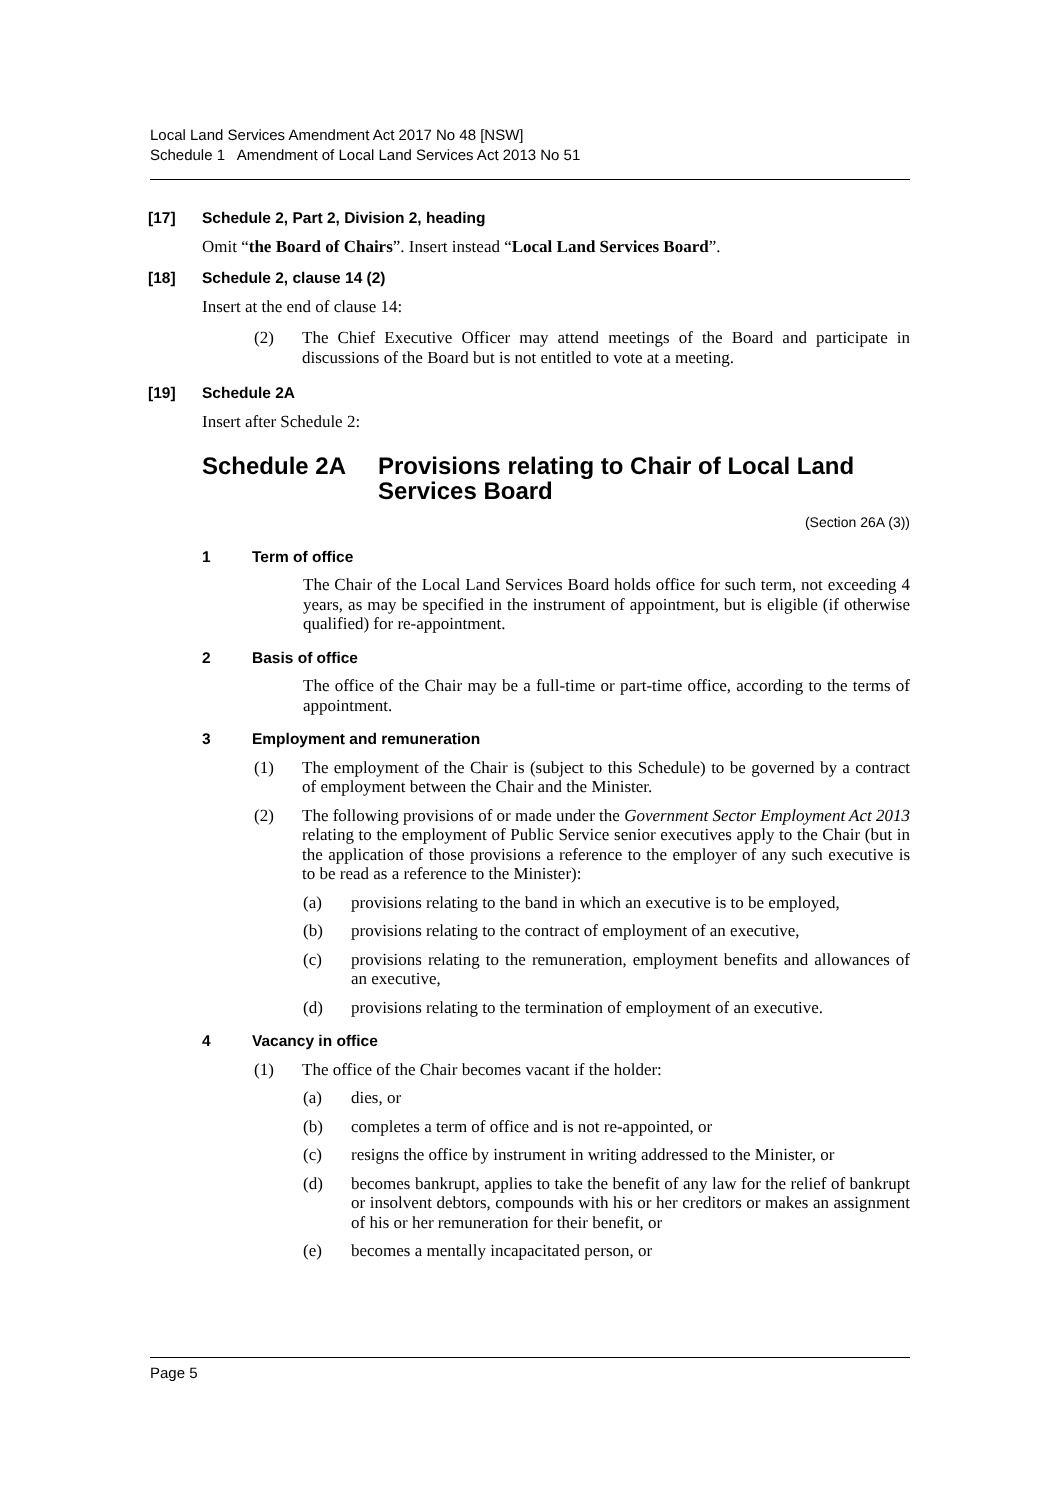Local Land Services Amendment Act 2017 No 48 [NSW]
Schedule 1 Amendment of Local Land Services Act 2013 No 51
[17] Schedule 2, Part 2, Division 2, heading
Omit “the Board of Chairs”. Insert instead “Local Land Services Board”.
[18] Schedule 2, clause 14 (2)
Insert at the end of clause 14:
(2) The Chief Executive Officer may attend meetings of the Board and participate in discussions of the Board but is not entitled to vote at a meeting.
[19] Schedule 2A
Insert after Schedule 2:
Schedule 2A Provisions relating to Chair of Local Land Services Board
(Section 26A (3))
1 Term of office
The Chair of the Local Land Services Board holds office for such term, not exceeding 4 years, as may be specified in the instrument of appointment, but is eligible (if otherwise qualified) for re-appointment.
2 Basis of office
The office of the Chair may be a full-time or part-time office, according to the terms of appointment.
3 Employment and remuneration
(1) The employment of the Chair is (subject to this Schedule) to be governed by a contract of employment between the Chair and the Minister.
(2) The following provisions of or made under the Government Sector Employment Act 2013 relating to the employment of Public Service senior executives apply to the Chair (but in the application of those provisions a reference to the employer of any such executive is to be read as a reference to the Minister):
(a) provisions relating to the band in which an executive is to be employed,
(b) provisions relating to the contract of employment of an executive,
(c) provisions relating to the remuneration, employment benefits and allowances of an executive,
(d) provisions relating to the termination of employment of an executive.
4 Vacancy in office
(1) The office of the Chair becomes vacant if the holder:
(a) dies, or
(b) completes a term of office and is not re-appointed, or
(c) resigns the office by instrument in writing addressed to the Minister, or
(d) becomes bankrupt, applies to take the benefit of any law for the relief of bankrupt or insolvent debtors, compounds with his or her creditors or makes an assignment of his or her remuneration for their benefit, or
(e) becomes a mentally incapacitated person, or
Page 5